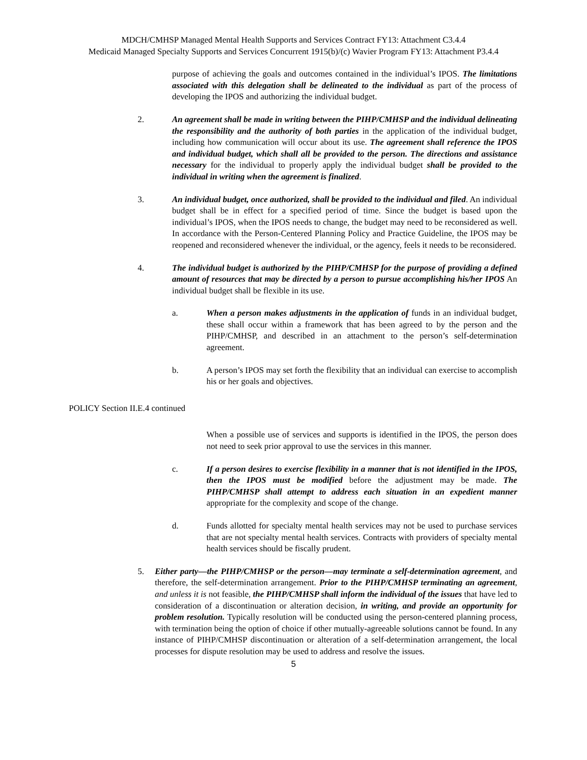MDCH/CMHSP Managed Mental Health Supports and Services Contract FY13: Attachment C3.4.4
Medicaid Managed Specialty Supports and Services Concurrent 1915(b)/(c) Wavier Program FY13: Attachment P3.4.4
purpose of achieving the goals and outcomes contained in the individual’s IPOS. The limitations associated with this delegation shall be delineated to the individual as part of the process of developing the IPOS and authorizing the individual budget.
2. An agreement shall be made in writing between the PIHP/CMHSP and the individual delineating the responsibility and the authority of both parties in the application of the individual budget, including how communication will occur about its use. The agreement shall reference the IPOS and individual budget, which shall all be provided to the person. The directions and assistance necessary for the individual to properly apply the individual budget shall be provided to the individual in writing when the agreement is finalized.
3. An individual budget, once authorized, shall be provided to the individual and filed. An individual budget shall be in effect for a specified period of time. Since the budget is based upon the individual’s IPOS, when the IPOS needs to change, the budget may need to be reconsidered as well. In accordance with the Person-Centered Planning Policy and Practice Guideline, the IPOS may be reopened and reconsidered whenever the individual, or the agency, feels it needs to be reconsidered.
4. The individual budget is authorized by the PIHP/CMHSP for the purpose of providing a defined amount of resources that may be directed by a person to pursue accomplishing his/her IPOS An individual budget shall be flexible in its use.
a. When a person makes adjustments in the application of funds in an individual budget, these shall occur within a framework that has been agreed to by the person and the PIHP/CMHSP, and described in an attachment to the person’s self-determination agreement.
b. A person’s IPOS may set forth the flexibility that an individual can exercise to accomplish his or her goals and objectives.
POLICY Section II.E.4 continued
When a possible use of services and supports is identified in the IPOS, the person does not need to seek prior approval to use the services in this manner.
c. If a person desires to exercise flexibility in a manner that is not identified in the IPOS, then the IPOS must be modified before the adjustment may be made. The PIHP/CMHSP shall attempt to address each situation in an expedient manner appropriate for the complexity and scope of the change.
d. Funds allotted for specialty mental health services may not be used to purchase services that are not specialty mental health services. Contracts with providers of specialty mental health services should be fiscally prudent.
5. Either party—the PIHP/CMHSP or the person—may terminate a self-determination agreement, and therefore, the self-determination arrangement. Prior to the PIHP/CMHSP terminating an agreement, and unless it is not feasible, the PIHP/CMHSP shall inform the individual of the issues that have led to consideration of a discontinuation or alteration decision, in writing, and provide an opportunity for problem resolution. Typically resolution will be conducted using the person-centered planning process, with termination being the option of choice if other mutually-agreeable solutions cannot be found. In any instance of PIHP/CMHSP discontinuation or alteration of a self-determination arrangement, the local processes for dispute resolution may be used to address and resolve the issues.
5